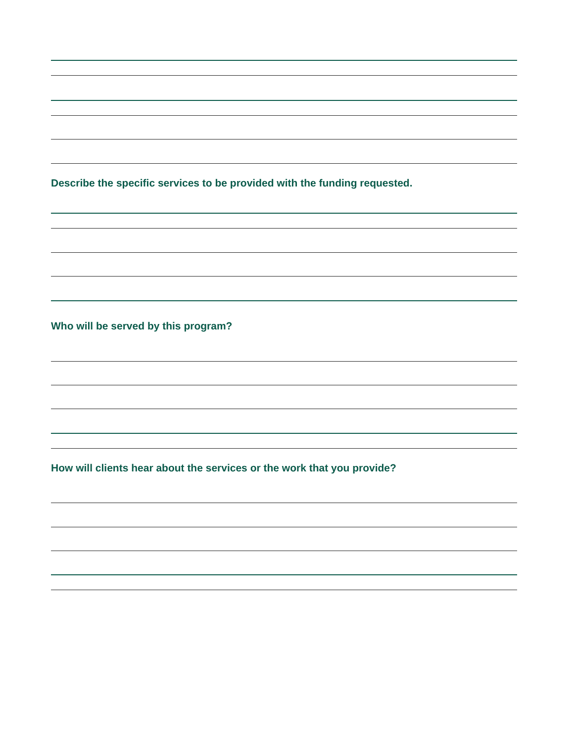Describe the specific services to be provided with the funding requested.
Who will be served by this program?
How will clients hear about the services or the work that you provide?